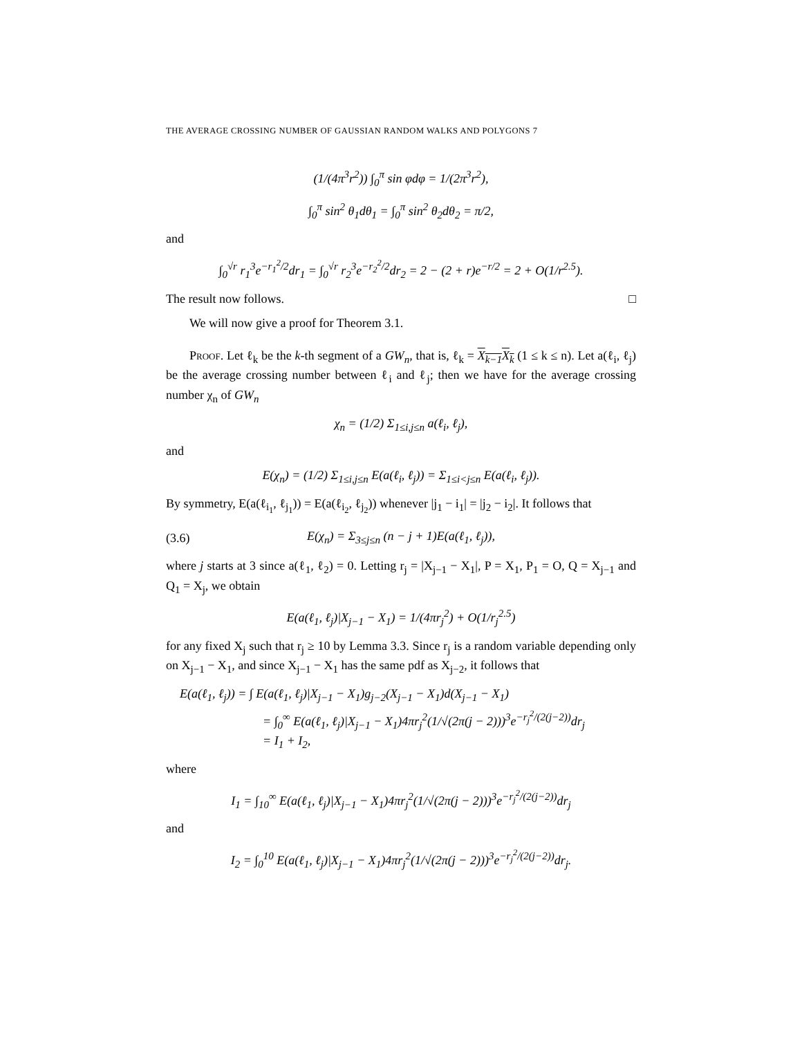THE AVERAGE CROSSING NUMBER OF GAUSSIAN RANDOM WALKS AND POLYGONS 7
(1/(4π<sup>3</sup>r<sup>2</sup>)) ∫<sub>0</sub><sup>π</sup> sin φdφ = 1/(2π<sup>3</sup>r<sup>2</sup>),
∫<sub>0</sub><sup>π</sup> sin<sup>2</sup> θ<sub>1</sub>dθ<sub>1</sub> = ∫<sub>0</sub><sup>π</sup> sin<sup>2</sup> θ<sub>2</sub>dθ<sub>2</sub> = π/2,
and
∫<sub>0</sub><sup>√r</sup> r<sub>1</sub><sup>3</sup>e<sup>−r<sub>1</sub><sup>2</sup>/2</sup>dr<sub>1</sub> = ∫<sub>0</sub><sup>√r</sup> r<sub>2</sub><sup>3</sup>e<sup>−r<sub>2</sub><sup>2</sup>/2</sup>dr<sub>2</sub> = 2 − (2 + r)e<sup>−r/2</sup> = 2 + O(1/r<sup>2.5</sup>).
The result now follows. □
We will now give a proof for Theorem 3.1.
Proof. Let ℓ<sub>k</sub> be the k-th segment of a GW<sub>n</sub>, that is, ℓ<sub>k</sub> = X<sub>k−1</sub>X<sub>k</sub> (1 ≤ k ≤ n). Let a(ℓ<sub>i</sub>, ℓ<sub>j</sub>) be the average crossing number between ℓ<sub>i</sub> and ℓ<sub>j</sub>; then we have for the average crossing number χ<sub>n</sub> of GW<sub>n</sub>
χ<sub>n</sub> = (1/2) Σ<sub>1≤i,j≤n</sub> a(ℓ<sub>i</sub>, ℓ<sub>j</sub>),
and
E(χ<sub>n</sub>) = (1/2) Σ<sub>1≤i,j≤n</sub> E(a(ℓ<sub>i</sub>, ℓ<sub>j</sub>)) = Σ<sub>1≤i<j≤n</sub> E(a(ℓ<sub>i</sub>, ℓ<sub>j</sub>)).
By symmetry, E(a(ℓ<sub>i<sub>1</sub></sub>, ℓ<sub>j<sub>1</sub></sub>)) = E(a(ℓ<sub>i<sub>2</sub></sub>, ℓ<sub>j<sub>2</sub></sub>)) whenever |j<sub>1</sub> − i<sub>1</sub>| = |j<sub>2</sub> − i<sub>2</sub>|. It follows that
(3.6) E(χ<sub>n</sub>) = Σ<sub>3≤j≤n</sub> (n − j + 1)E(a(ℓ<sub>1</sub>, ℓ<sub>j</sub>)),
where j starts at 3 since a(ℓ<sub>1</sub>, ℓ<sub>2</sub>) = 0. Letting r<sub>j</sub> = |X<sub>j−1</sub> − X<sub>1</sub>|, P = X<sub>1</sub>, P<sub>1</sub> = O, Q = X<sub>j−1</sub> and Q<sub>1</sub> = X<sub>j</sub>, we obtain
E(a(ℓ<sub>1</sub>, ℓ<sub>j</sub>)|X<sub>j−1</sub> − X<sub>1</sub>) = 1/(4πr<sub>j</sub><sup>2</sup>) + O(1/r<sub>j</sub><sup>2.5</sup>)
for any fixed X<sub>j</sub> such that r<sub>j</sub> ≥ 10 by Lemma 3.3. Since r<sub>j</sub> is a random variable depending only on X<sub>j−1</sub> − X<sub>1</sub>, and since X<sub>j−1</sub> − X<sub>1</sub> has the same pdf as X<sub>j−2</sub>, it follows that
E(a(ℓ<sub>1</sub>, ℓ<sub>j</sub>)) = ∫ E(a(ℓ<sub>1</sub>, ℓ<sub>j</sub>)|X<sub>j−1</sub> − X<sub>1</sub>)g<sub>j−2</sub>(X<sub>j−1</sub> − X<sub>1</sub>)d(X<sub>j−1</sub> − X<sub>1</sub>)
= ∫<sub>0</sub><sup>∞</sup> E(a(ℓ<sub>1</sub>, ℓ<sub>j</sub>)|X<sub>j−1</sub> − X<sub>1</sub>)4πr<sub>j</sub><sup>2</sup>(1/√(2π(j − 2)))<sup>3</sup>e<sup>−r<sub>j</sub><sup>2</sup>/(2(j−2))</sup>dr<sub>j</sub>
= I<sub>1</sub> + I<sub>2</sub>,
where
I<sub>1</sub> = ∫<sub>10</sub><sup>∞</sup> E(a(ℓ<sub>1</sub>, ℓ<sub>j</sub>)|X<sub>j−1</sub> − X<sub>1</sub>)4πr<sub>j</sub><sup>2</sup>(1/√(2π(j − 2)))<sup>3</sup>e<sup>−r<sub>j</sub><sup>2</sup>/(2(j−2))</sup>dr<sub>j</sub>
and
I<sub>2</sub> = ∫<sub>0</sub><sup>10</sup> E(a(ℓ<sub>1</sub>, ℓ<sub>j</sub>)|X<sub>j−1</sub> − X<sub>1</sub>)4πr<sub>j</sub><sup>2</sup>(1/√(2π(j − 2)))<sup>3</sup>e<sup>−r<sub>j</sub><sup>2</sup>/(2(j−2))</sup>dr<sub>j</sub>.